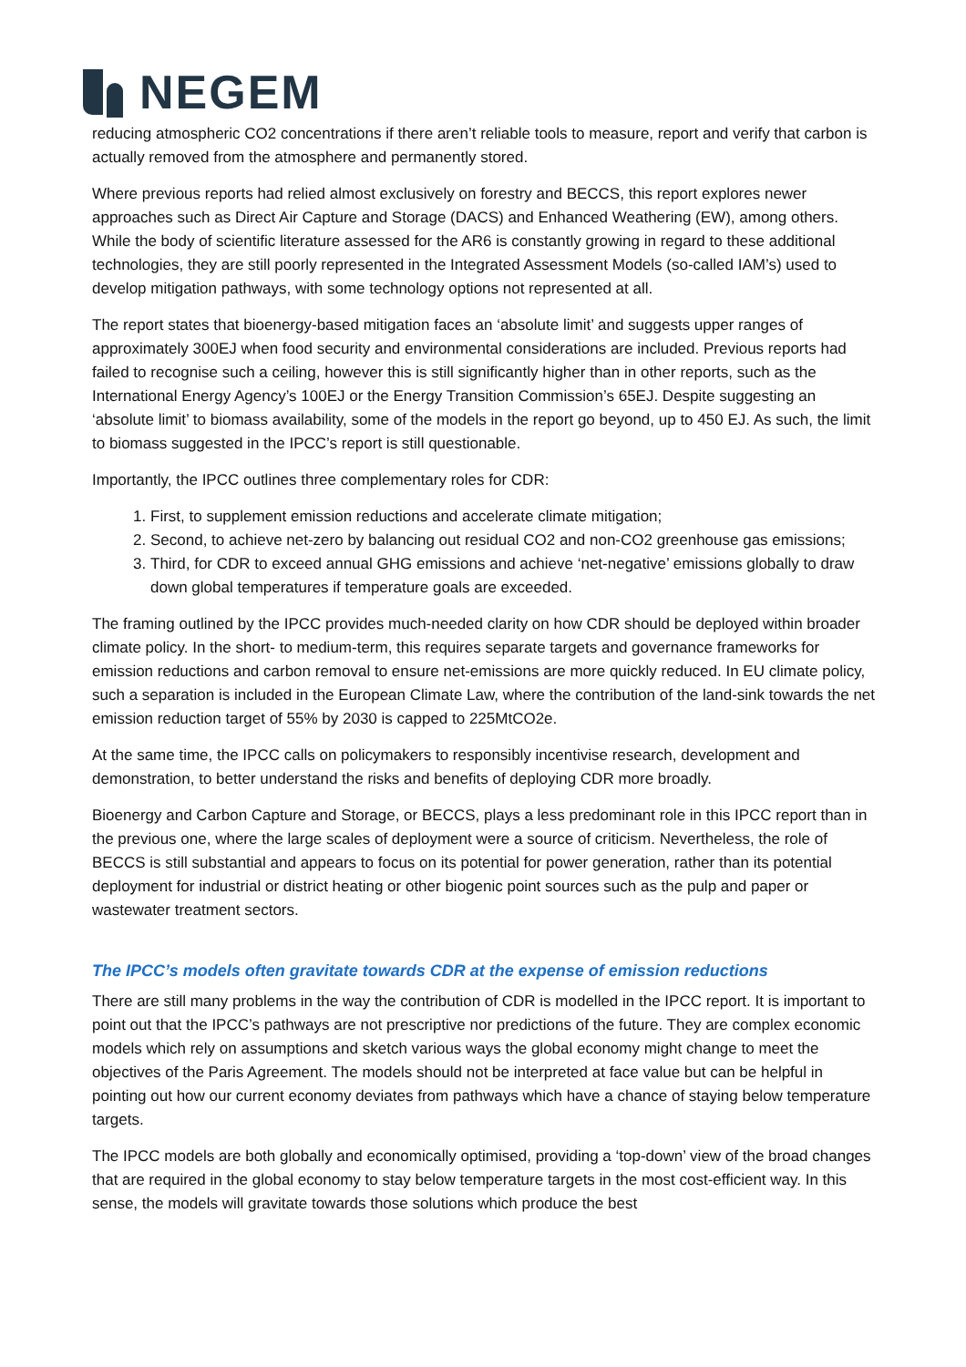NEGEM
reducing atmospheric CO2 concentrations if there aren’t reliable tools to measure, report and verify that carbon is actually removed from the atmosphere and permanently stored.
Where previous reports had relied almost exclusively on forestry and BECCS, this report explores newer approaches such as Direct Air Capture and Storage (DACS) and Enhanced Weathering (EW), among others. While the body of scientific literature assessed for the AR6 is constantly growing in regard to these additional technologies, they are still poorly represented in the Integrated Assessment Models (so-called IAM’s) used to develop mitigation pathways, with some technology options not represented at all.
The report states that bioenergy-based mitigation faces an ‘absolute limit’ and suggests upper ranges of approximately 300EJ when food security and environmental considerations are included. Previous reports had failed to recognise such a ceiling, however this is still significantly higher than in other reports, such as the International Energy Agency’s 100EJ or the Energy Transition Commission’s 65EJ. Despite suggesting an ‘absolute limit’ to biomass availability, some of the models in the report go beyond, up to 450 EJ. As such, the limit to biomass suggested in the IPCC’s report is still questionable.
Importantly, the IPCC outlines three complementary roles for CDR:
1. First, to supplement emission reductions and accelerate climate mitigation;
2. Second, to achieve net-zero by balancing out residual CO2 and non-CO2 greenhouse gas emissions;
3. Third, for CDR to exceed annual GHG emissions and achieve ‘net-negative’ emissions globally to draw down global temperatures if temperature goals are exceeded.
The framing outlined by the IPCC provides much-needed clarity on how CDR should be deployed within broader climate policy. In the short- to medium-term, this requires separate targets and governance frameworks for emission reductions and carbon removal to ensure net-emissions are more quickly reduced. In EU climate policy, such a separation is included in the European Climate Law, where the contribution of the land-sink towards the net emission reduction target of 55% by 2030 is capped to 225MtCO2e.
At the same time, the IPCC calls on policymakers to responsibly incentivise research, development and demonstration, to better understand the risks and benefits of deploying CDR more broadly.
Bioenergy and Carbon Capture and Storage, or BECCS, plays a less predominant role in this IPCC report than in the previous one, where the large scales of deployment were a source of criticism. Nevertheless, the role of BECCS is still substantial and appears to focus on its potential for power generation, rather than its potential deployment for industrial or district heating or other biogenic point sources such as the pulp and paper or wastewater treatment sectors.
The IPCC’s models often gravitate towards CDR at the expense of emission reductions
There are still many problems in the way the contribution of CDR is modelled in the IPCC report. It is important to point out that the IPCC’s pathways are not prescriptive nor predictions of the future. They are complex economic models which rely on assumptions and sketch various ways the global economy might change to meet the objectives of the Paris Agreement. The models should not be interpreted at face value but can be helpful in pointing out how our current economy deviates from pathways which have a chance of staying below temperature targets.
The IPCC models are both globally and economically optimised, providing a ‘top-down’ view of the broad changes that are required in the global economy to stay below temperature targets in the most cost-efficient way. In this sense, the models will gravitate towards those solutions which produce the best